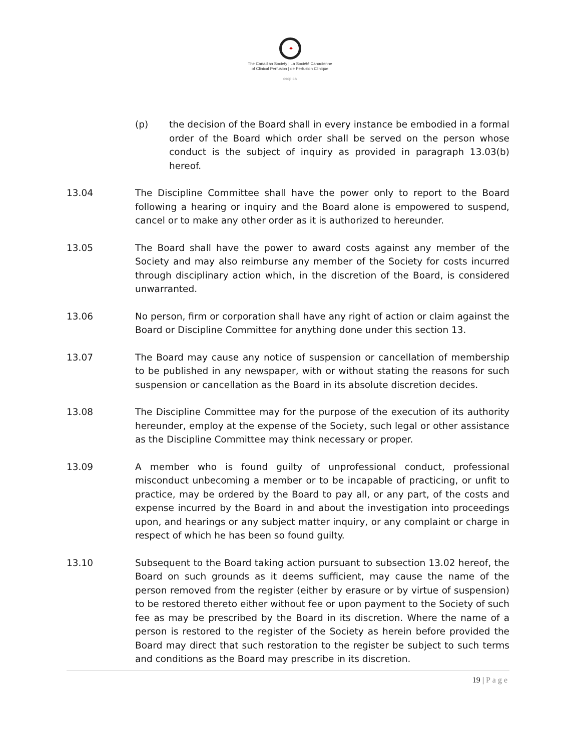✦
The Canadian Society | La Société Canadienne
of Clinical Perfusion | de Perfusion Clinique
cscp.ca
(p) the decision of the Board shall in every instance be embodied in a formal order of the Board which order shall be served on the person whose conduct is the subject of inquiry as provided in paragraph 13.03(b) hereof.
13.04 The Discipline Committee shall have the power only to report to the Board following a hearing or inquiry and the Board alone is empowered to suspend, cancel or to make any other order as it is authorized to hereunder.
13.05 The Board shall have the power to award costs against any member of the Society and may also reimburse any member of the Society for costs incurred through disciplinary action which, in the discretion of the Board, is considered unwarranted.
13.06 No person, firm or corporation shall have any right of action or claim against the Board or Discipline Committee for anything done under this section 13.
13.07 The Board may cause any notice of suspension or cancellation of membership to be published in any newspaper, with or without stating the reasons for such suspension or cancellation as the Board in its absolute discretion decides.
13.08 The Discipline Committee may for the purpose of the execution of its authority hereunder, employ at the expense of the Society, such legal or other assistance as the Discipline Committee may think necessary or proper.
13.09 A member who is found guilty of unprofessional conduct, professional misconduct unbecoming a member or to be incapable of practicing, or unfit to practice, may be ordered by the Board to pay all, or any part, of the costs and expense incurred by the Board in and about the investigation into proceedings upon, and hearings or any subject matter inquiry, or any complaint or charge in respect of which he has been so found guilty.
13.10 Subsequent to the Board taking action pursuant to subsection 13.02 hereof, the Board on such grounds as it deems sufficient, may cause the name of the person removed from the register (either by erasure or by virtue of suspension) to be restored thereto either without fee or upon payment to the Society of such fee as may be prescribed by the Board in its discretion. Where the name of a person is restored to the register of the Society as herein before provided the Board may direct that such restoration to the register be subject to such terms and conditions as the Board may prescribe in its discretion.
19 | Page